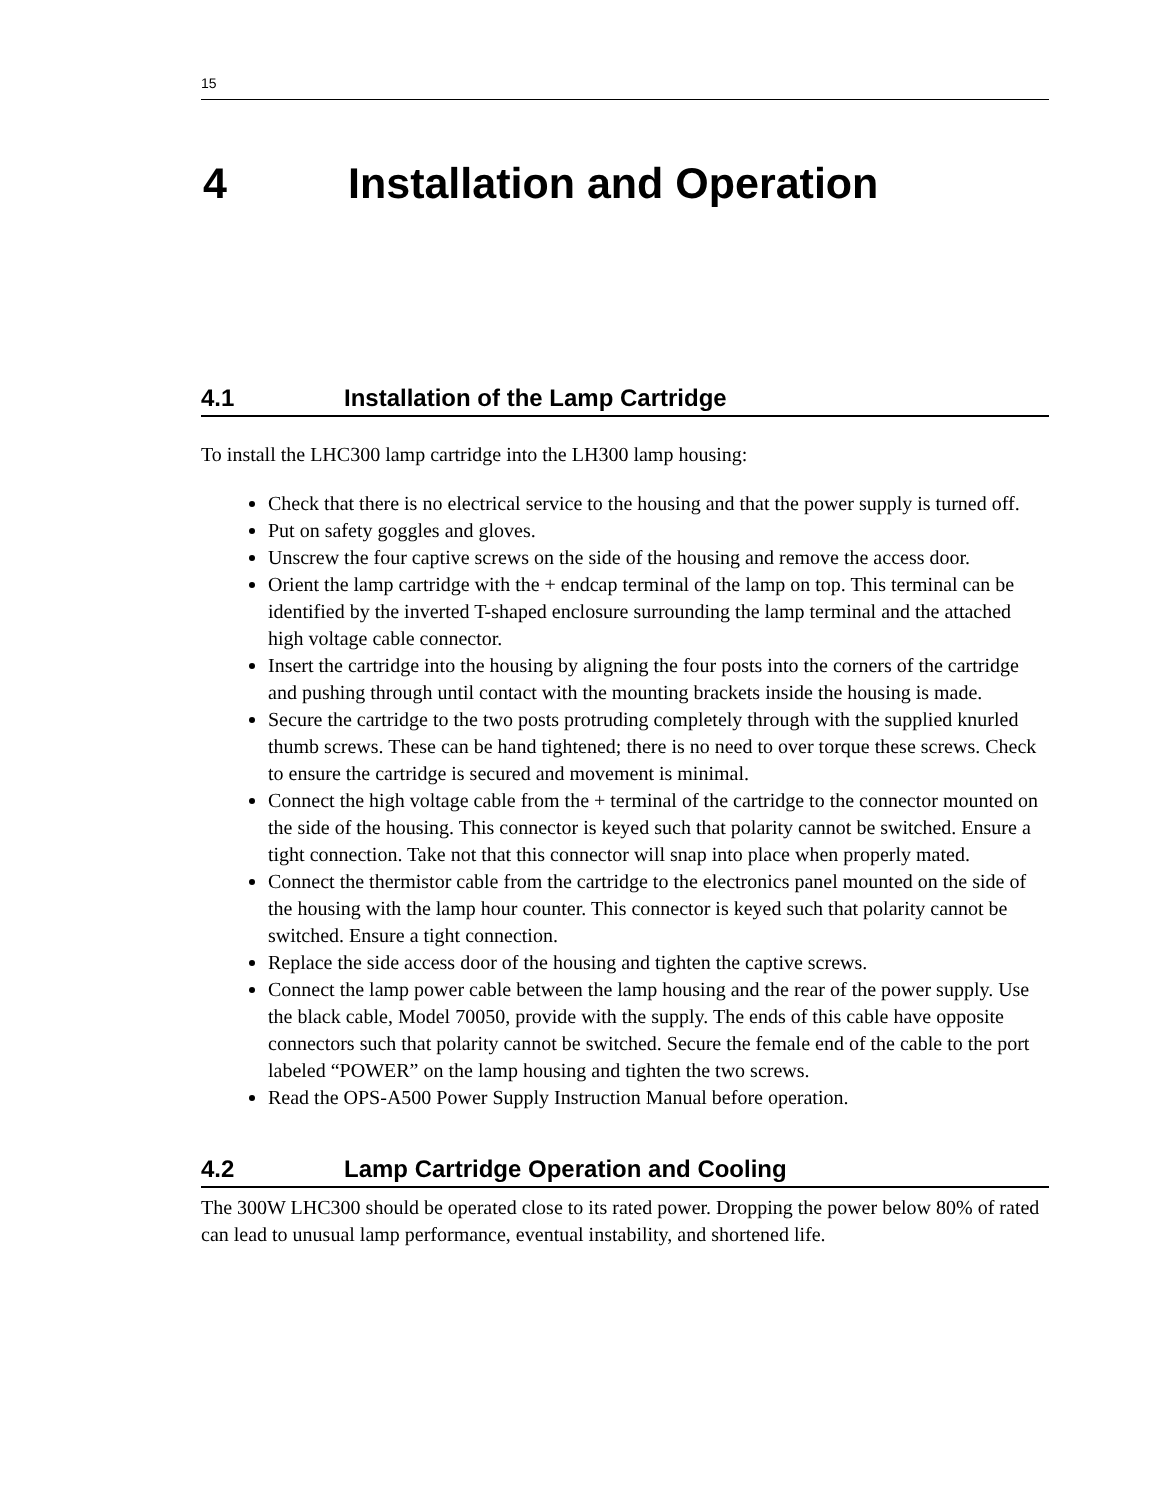15
4 Installation and Operation
4.1 Installation of the Lamp Cartridge
To install the LHC300 lamp cartridge into the LH300 lamp housing:
Check that there is no electrical service to the housing and that the power supply is turned off.
Put on safety goggles and gloves.
Unscrew the four captive screws on the side of the housing and remove the access door.
Orient the lamp cartridge with the + endcap terminal of the lamp on top. This terminal can be identified by the inverted T-shaped enclosure surrounding the lamp terminal and the attached high voltage cable connector.
Insert the cartridge into the housing by aligning the four posts into the corners of the cartridge and pushing through until contact with the mounting brackets inside the housing is made.
Secure the cartridge to the two posts protruding completely through with the supplied knurled thumb screws. These can be hand tightened; there is no need to over torque these screws. Check to ensure the cartridge is secured and movement is minimal.
Connect the high voltage cable from the + terminal of the cartridge to the connector mounted on the side of the housing. This connector is keyed such that polarity cannot be switched. Ensure a tight connection. Take not that this connector will snap into place when properly mated.
Connect the thermistor cable from the cartridge to the electronics panel mounted on the side of the housing with the lamp hour counter. This connector is keyed such that polarity cannot be switched. Ensure a tight connection.
Replace the side access door of the housing and tighten the captive screws.
Connect the lamp power cable between the lamp housing and the rear of the power supply. Use the black cable, Model 70050, provide with the supply. The ends of this cable have opposite connectors such that polarity cannot be switched. Secure the female end of the cable to the port labeled “POWER” on the lamp housing and tighten the two screws.
Read the OPS-A500 Power Supply Instruction Manual before operation.
4.2 Lamp Cartridge Operation and Cooling
The 300W LHC300 should be operated close to its rated power. Dropping the power below 80% of rated can lead to unusual lamp performance, eventual instability, and shortened life.